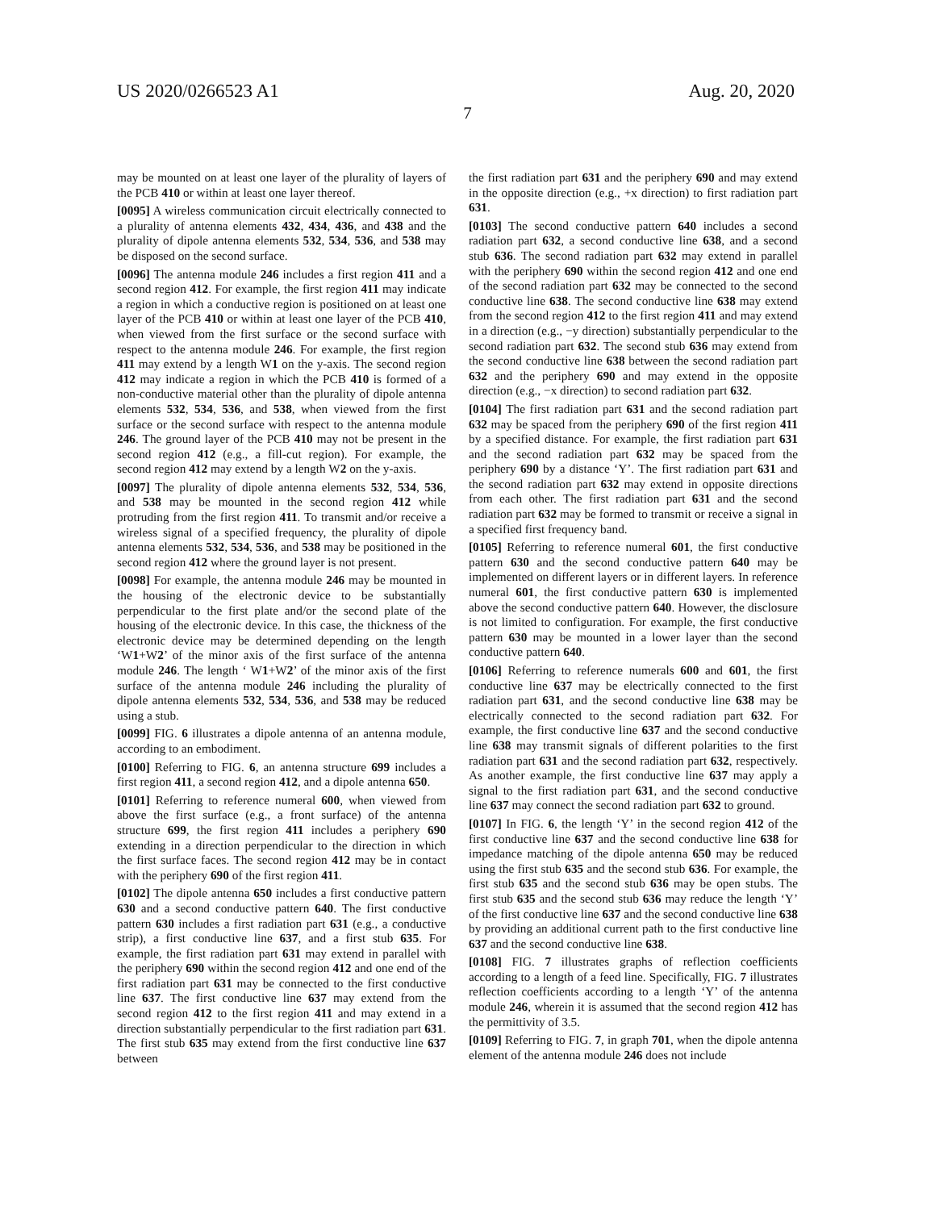US 2020/0266523 A1 Aug. 20, 2020
7
may be mounted on at least one layer of the plurality of layers of the PCB 410 or within at least one layer thereof.
[0095] A wireless communication circuit electrically connected to a plurality of antenna elements 432, 434, 436, and 438 and the plurality of dipole antenna elements 532, 534, 536, and 538 may be disposed on the second surface.
[0096] The antenna module 246 includes a first region 411 and a second region 412. For example, the first region 411 may indicate a region in which a conductive region is positioned on at least one layer of the PCB 410 or within at least one layer of the PCB 410, when viewed from the first surface or the second surface with respect to the antenna module 246. For example, the first region 411 may extend by a length W1 on the y-axis. The second region 412 may indicate a region in which the PCB 410 is formed of a non-conductive material other than the plurality of dipole antenna elements 532, 534, 536, and 538, when viewed from the first surface or the second surface with respect to the antenna module 246. The ground layer of the PCB 410 may not be present in the second region 412 (e.g., a fill-cut region). For example, the second region 412 may extend by a length W2 on the y-axis.
[0097] The plurality of dipole antenna elements 532, 534, 536, and 538 may be mounted in the second region 412 while protruding from the first region 411. To transmit and/or receive a wireless signal of a specified frequency, the plurality of dipole antenna elements 532, 534, 536, and 538 may be positioned in the second region 412 where the ground layer is not present.
[0098] For example, the antenna module 246 may be mounted in the housing of the electronic device to be substantially perpendicular to the first plate and/or the second plate of the housing of the electronic device. In this case, the thickness of the electronic device may be determined depending on the length ‘W1+W2’ of the minor axis of the first surface of the antenna module 246. The length ‘ W1+W2’ of the minor axis of the first surface of the antenna module 246 including the plurality of dipole antenna elements 532, 534, 536, and 538 may be reduced using a stub.
[0099] FIG. 6 illustrates a dipole antenna of an antenna module, according to an embodiment.
[0100] Referring to FIG. 6, an antenna structure 699 includes a first region 411, a second region 412, and a dipole antenna 650.
[0101] Referring to reference numeral 600, when viewed from above the first surface (e.g., a front surface) of the antenna structure 699, the first region 411 includes a periphery 690 extending in a direction perpendicular to the direction in which the first surface faces. The second region 412 may be in contact with the periphery 690 of the first region 411.
[0102] The dipole antenna 650 includes a first conductive pattern 630 and a second conductive pattern 640. The first conductive pattern 630 includes a first radiation part 631 (e.g., a conductive strip), a first conductive line 637, and a first stub 635. For example, the first radiation part 631 may extend in parallel with the periphery 690 within the second region 412 and one end of the first radiation part 631 may be connected to the first conductive line 637. The first conductive line 637 may extend from the second region 412 to the first region 411 and may extend in a direction substantially perpendicular to the first radiation part 631. The first stub 635 may extend from the first conductive line 637 between
the first radiation part 631 and the periphery 690 and may extend in the opposite direction (e.g., +x direction) to first radiation part 631.
[0103] The second conductive pattern 640 includes a second radiation part 632, a second conductive line 638, and a second stub 636. The second radiation part 632 may extend in parallel with the periphery 690 within the second region 412 and one end of the second radiation part 632 may be connected to the second conductive line 638. The second conductive line 638 may extend from the second region 412 to the first region 411 and may extend in a direction (e.g., −y direction) substantially perpendicular to the second radiation part 632. The second stub 636 may extend from the second conductive line 638 between the second radiation part 632 and the periphery 690 and may extend in the opposite direction (e.g., −x direction) to second radiation part 632.
[0104] The first radiation part 631 and the second radiation part 632 may be spaced from the periphery 690 of the first region 411 by a specified distance. For example, the first radiation part 631 and the second radiation part 632 may be spaced from the periphery 690 by a distance ‘Y’. The first radiation part 631 and the second radiation part 632 may extend in opposite directions from each other. The first radiation part 631 and the second radiation part 632 may be formed to transmit or receive a signal in a specified first frequency band.
[0105] Referring to reference numeral 601, the first conductive pattern 630 and the second conductive pattern 640 may be implemented on different layers or in different layers. In reference numeral 601, the first conductive pattern 630 is implemented above the second conductive pattern 640. However, the disclosure is not limited to configuration. For example, the first conductive pattern 630 may be mounted in a lower layer than the second conductive pattern 640.
[0106] Referring to reference numerals 600 and 601, the first conductive line 637 may be electrically connected to the first radiation part 631, and the second conductive line 638 may be electrically connected to the second radiation part 632. For example, the first conductive line 637 and the second conductive line 638 may transmit signals of different polarities to the first radiation part 631 and the second radiation part 632, respectively. As another example, the first conductive line 637 may apply a signal to the first radiation part 631, and the second conductive line 637 may connect the second radiation part 632 to ground.
[0107] In FIG. 6, the length ‘Y’ in the second region 412 of the first conductive line 637 and the second conductive line 638 for impedance matching of the dipole antenna 650 may be reduced using the first stub 635 and the second stub 636. For example, the first stub 635 and the second stub 636 may be open stubs. The first stub 635 and the second stub 636 may reduce the length ‘Y’ of the first conductive line 637 and the second conductive line 638 by providing an additional current path to the first conductive line 637 and the second conductive line 638.
[0108] FIG. 7 illustrates graphs of reflection coefficients according to a length of a feed line. Specifically, FIG. 7 illustrates reflection coefficients according to a length ‘Y’ of the antenna module 246, wherein it is assumed that the second region 412 has the permittivity of 3.5.
[0109] Referring to FIG. 7, in graph 701, when the dipole antenna element of the antenna module 246 does not include